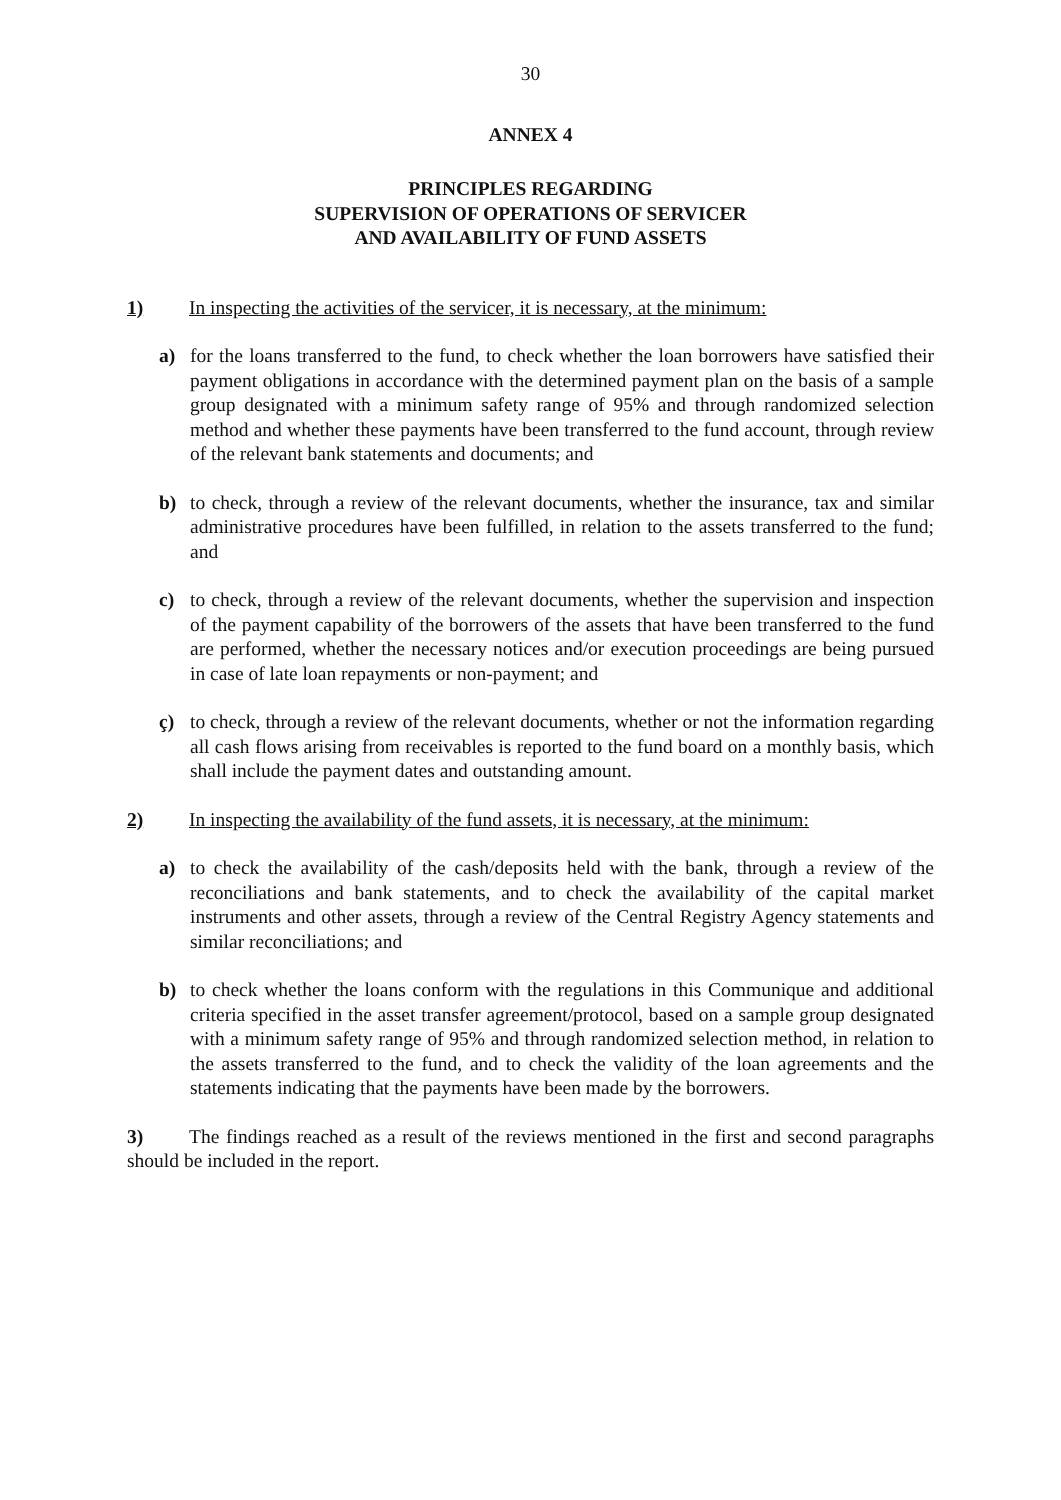30
ANNEX 4
PRINCIPLES REGARDING
SUPERVISION OF OPERATIONS OF SERVICER
AND AVAILABILITY OF FUND ASSETS
1) In inspecting the activities of the servicer, it is necessary, at the minimum:
a) for the loans transferred to the fund, to check whether the loan borrowers have satisfied their payment obligations in accordance with the determined payment plan on the basis of a sample group designated with a minimum safety range of 95% and through randomized selection method and whether these payments have been transferred to the fund account, through review of the relevant bank statements and documents; and
b) to check, through a review of the relevant documents, whether the insurance, tax and similar administrative procedures have been fulfilled, in relation to the assets transferred to the fund; and
c) to check, through a review of the relevant documents, whether the supervision and inspection of the payment capability of the borrowers of the assets that have been transferred to the fund are performed, whether the necessary notices and/or execution proceedings are being pursued in case of late loan repayments or non-payment; and
ç) to check, through a review of the relevant documents, whether or not the information regarding all cash flows arising from receivables is reported to the fund board on a monthly basis, which shall include the payment dates and outstanding amount.
2) In inspecting the availability of the fund assets, it is necessary, at the minimum:
a) to check the availability of the cash/deposits held with the bank, through a review of the reconciliations and bank statements, and to check the availability of the capital market instruments and other assets, through a review of the Central Registry Agency statements and similar reconciliations; and
b) to check whether the loans conform with the regulations in this Communique and additional criteria specified in the asset transfer agreement/protocol, based on a sample group designated with a minimum safety range of 95% and through randomized selection method, in relation to the assets transferred to the fund, and to check the validity of the loan agreements and the statements indicating that the payments have been made by the borrowers.
3) The findings reached as a result of the reviews mentioned in the first and second paragraphs should be included in the report.